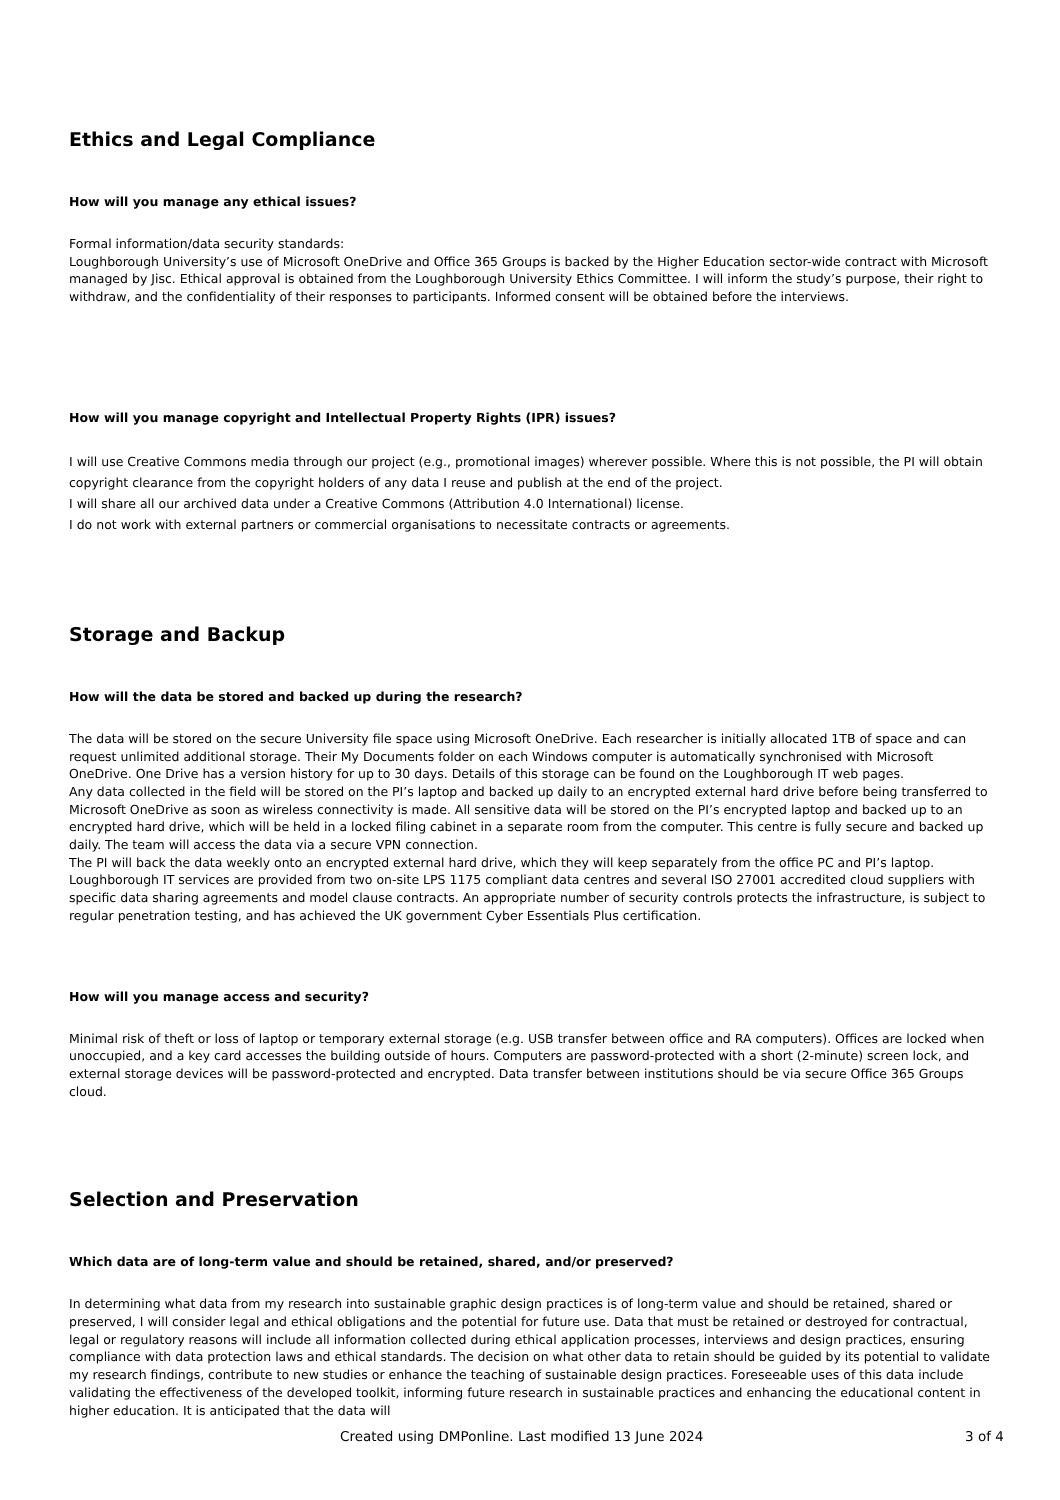Ethics and Legal Compliance
How will you manage any ethical issues?
Formal information/data security standards:
Loughborough University’s use of Microsoft OneDrive and Office 365 Groups is backed by the Higher Education sector-wide contract with Microsoft managed by Jisc. Ethical approval is obtained from the Loughborough University Ethics Committee. I will inform the study’s purpose, their right to withdraw, and the confidentiality of their responses to participants. Informed consent will be obtained before the interviews.
How will you manage copyright and Intellectual Property Rights (IPR) issues?
I will use Creative Commons media through our project (e.g., promotional images) wherever possible. Where this is not possible, the PI will obtain copyright clearance from the copyright holders of any data I reuse and publish at the end of the project.
I will share all our archived data under a Creative Commons (Attribution 4.0 International) license.
I do not work with external partners or commercial organisations to necessitate contracts or agreements.
Storage and Backup
How will the data be stored and backed up during the research?
The data will be stored on the secure University file space using Microsoft OneDrive. Each researcher is initially allocated 1TB of space and can request unlimited additional storage. Their My Documents folder on each Windows computer is automatically synchronised with Microsoft OneDrive. One Drive has a version history for up to 30 days. Details of this storage can be found on the Loughborough IT web pages.
Any data collected in the field will be stored on the PI’s laptop and backed up daily to an encrypted external hard drive before being transferred to Microsoft OneDrive as soon as wireless connectivity is made. All sensitive data will be stored on the PI’s encrypted laptop and backed up to an encrypted hard drive, which will be held in a locked filing cabinet in a separate room from the computer. This centre is fully secure and backed up daily. The team will access the data via a secure VPN connection.
The PI will back the data weekly onto an encrypted external hard drive, which they will keep separately from the office PC and PI’s laptop. Loughborough IT services are provided from two on-site LPS 1175 compliant data centres and several ISO 27001 accredited cloud suppliers with specific data sharing agreements and model clause contracts. An appropriate number of security controls protects the infrastructure, is subject to regular penetration testing, and has achieved the UK government Cyber Essentials Plus certification.
How will you manage access and security?
Minimal risk of theft or loss of laptop or temporary external storage (e.g. USB transfer between office and RA computers). Offices are locked when unoccupied, and a key card accesses the building outside of hours. Computers are password-protected with a short (2-minute) screen lock, and external storage devices will be password-protected and encrypted. Data transfer between institutions should be via secure Office 365 Groups cloud.
Selection and Preservation
Which data are of long-term value and should be retained, shared, and/or preserved?
In determining what data from my research into sustainable graphic design practices is of long-term value and should be retained, shared or preserved, I will consider legal and ethical obligations and the potential for future use. Data that must be retained or destroyed for contractual, legal or regulatory reasons will include all information collected during ethical application processes, interviews and design practices, ensuring compliance with data protection laws and ethical standards. The decision on what other data to retain should be guided by its potential to validate my research findings, contribute to new studies or enhance the teaching of sustainable design practices. Foreseeable uses of this data include validating the effectiveness of the developed toolkit, informing future research in sustainable practices and enhancing the educational content in higher education. It is anticipated that the data will
Created using DMPonline. Last modified 13 June 2024 3 of 4